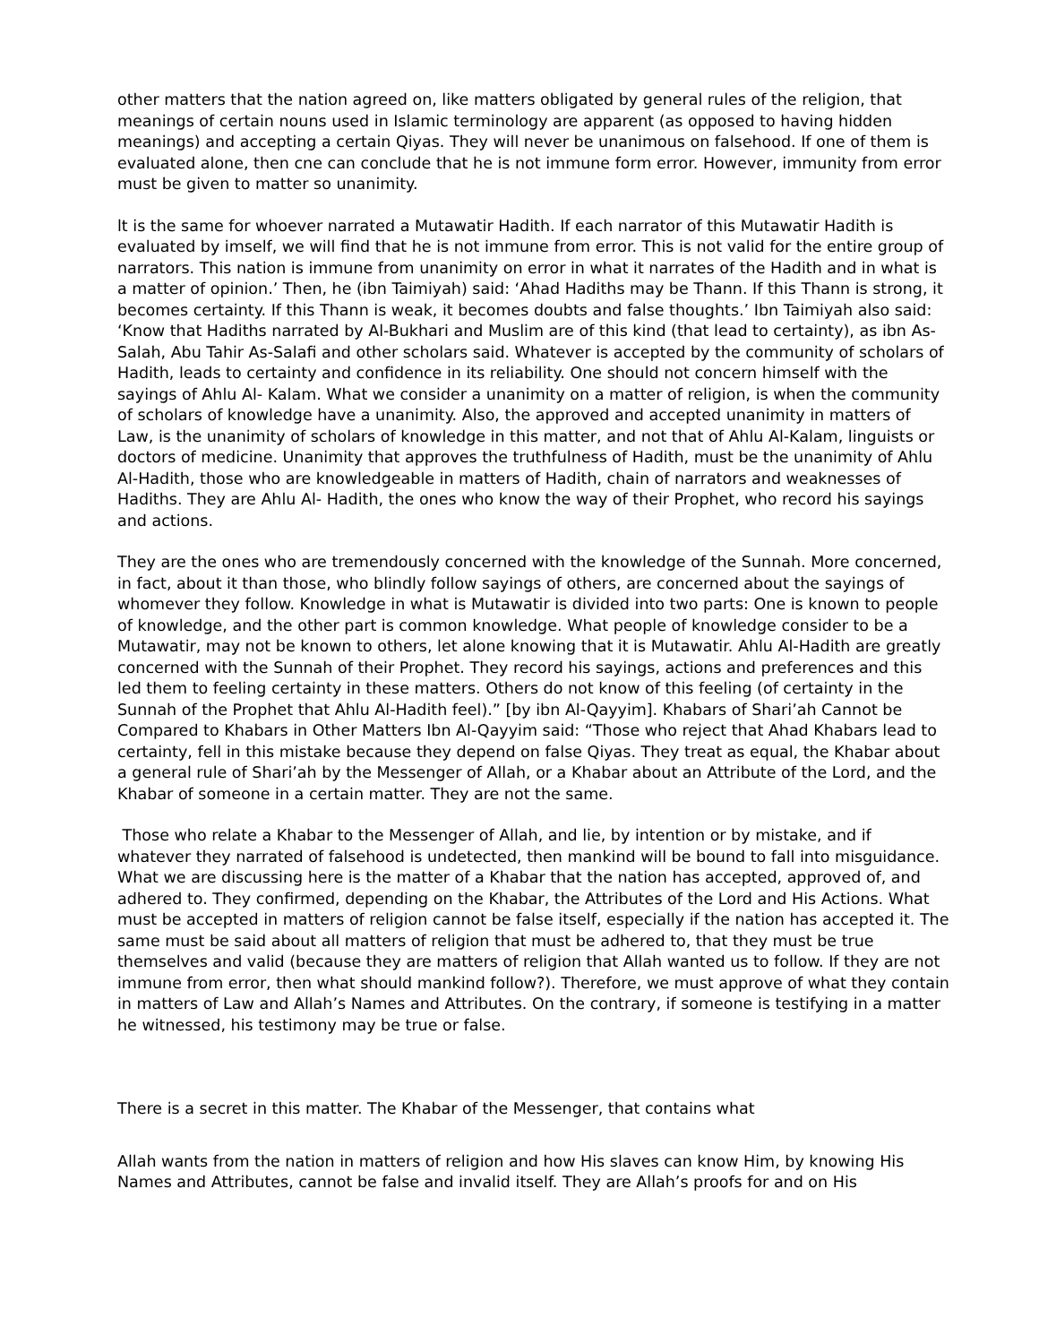other matters that the nation agreed on, like matters obligated by general rules of the religion, that meanings of certain nouns used in Islamic terminology are apparent (as opposed to having hidden meanings) and accepting a certain Qiyas. They will never be unanimous on falsehood. If one of them is evaluated alone, then cne can conclude that he is not immune form error. However, immunity from error must be given to matter so unanimity.
lt is the same for whoever narrated a Mutawatir Hadith. If each narrator of this Mutawatir Hadith is evaluated by imself, we will find that he is not immune from error. This is not valid for the entire group of narrators. This nation is immune from unanimity on error in what it narrates of the Hadith and in what is a matter of opinion.’ Then, he (ibn Taimiyah) said: ‘Ahad Hadiths may be Thann. If this Thann is strong, it becomes certainty. If this Thann is weak, it becomes doubts and false thoughts.’ Ibn Taimiyah also said: ‘Know that Hadiths narrated by Al-Bukhari and Muslim are of this kind (that lead to certainty), as ibn As-Salah, Abu Tahir As-Salafi and other scholars said. Whatever is accepted by the community of scholars of Hadith, leads to certainty and confidence in its reliability. One should not concern himself with the sayings of Ahlu Al- Kalam. What we consider a unanimity on a matter of religion, is when the community of scholars of knowledge have a unanimity. Also, the approved and accepted unanimity in matters of Law, is the unanimity of scholars of knowledge in this matter, and not that of Ahlu Al-Kalam, linguists or doctors of medicine. Unanimity that approves the truthfulness of Hadith, must be the unanimity of Ahlu Al-Hadith, those who are knowledgeable in matters of Hadith, chain of narrators and weaknesses of Hadiths. They are Ahlu Al- Hadith, the ones who know the way of their Prophet, who record his sayings and actions.
They are the ones who are tremendously concerned with the knowledge of the Sunnah. More concerned, in fact, about it than those, who blindly follow sayings of others, are concerned about the sayings of whomever they follow. Knowledge in what is Mutawatir is divided into two parts: One is known to people of knowledge, and the other part is common knowledge. What people of knowledge consider to be a Mutawatir, may not be known to others, let alone knowing that it is Mutawatir. Ahlu Al-Hadith are greatly concerned with the Sunnah of their Prophet. They record his sayings, actions and preferences and this led them to feeling certainty in these matters. Others do not know of this feeling (of certainty in the Sunnah of the Prophet that Ahlu Al-Hadith feel).” [by ibn Al-Qayyim]. Khabars of Shari’ah Cannot be Compared to Khabars in Other Matters Ibn Al-Qayyim said: “Those who reject that Ahad Khabars lead to certainty, fell in this mistake because they depend on false Qiyas. They treat as equal, the Khabar about a general rule of Shari’ah by the Messenger of Allah, or a Khabar about an Attribute of the Lord, and the Khabar of someone in a certain matter. They are not the same.
Those who relate a Khabar to the Messenger of Allah, and lie, by intention or by mistake, and if whatever they narrated of falsehood is undetected, then mankind will be bound to fall into misguidance. What we are discussing here is the matter of a Khabar that the nation has accepted, approved of, and adhered to. They confirmed, depending on the Khabar, the Attributes of the Lord and His Actions. What must be accepted in matters of religion cannot be false itself, especially if the nation has accepted it. The same must be said about all matters of religion that must be adhered to, that they must be true themselves and valid (because they are matters of religion that Allah wanted us to follow. If they are not immune from error, then what should mankind follow?). Therefore, we must approve of what they contain in matters of Law and Allah’s Names and Attributes. On the contrary, if someone is testifying in a matter he witnessed, his testimony may be true or false.
There is a secret in this matter. The Khabar of the Messenger, that contains what
Allah wants from the nation in matters of religion and how His slaves can know Him, by knowing His Names and Attributes, cannot be false and invalid itself. They are Allah’s proofs for and on His